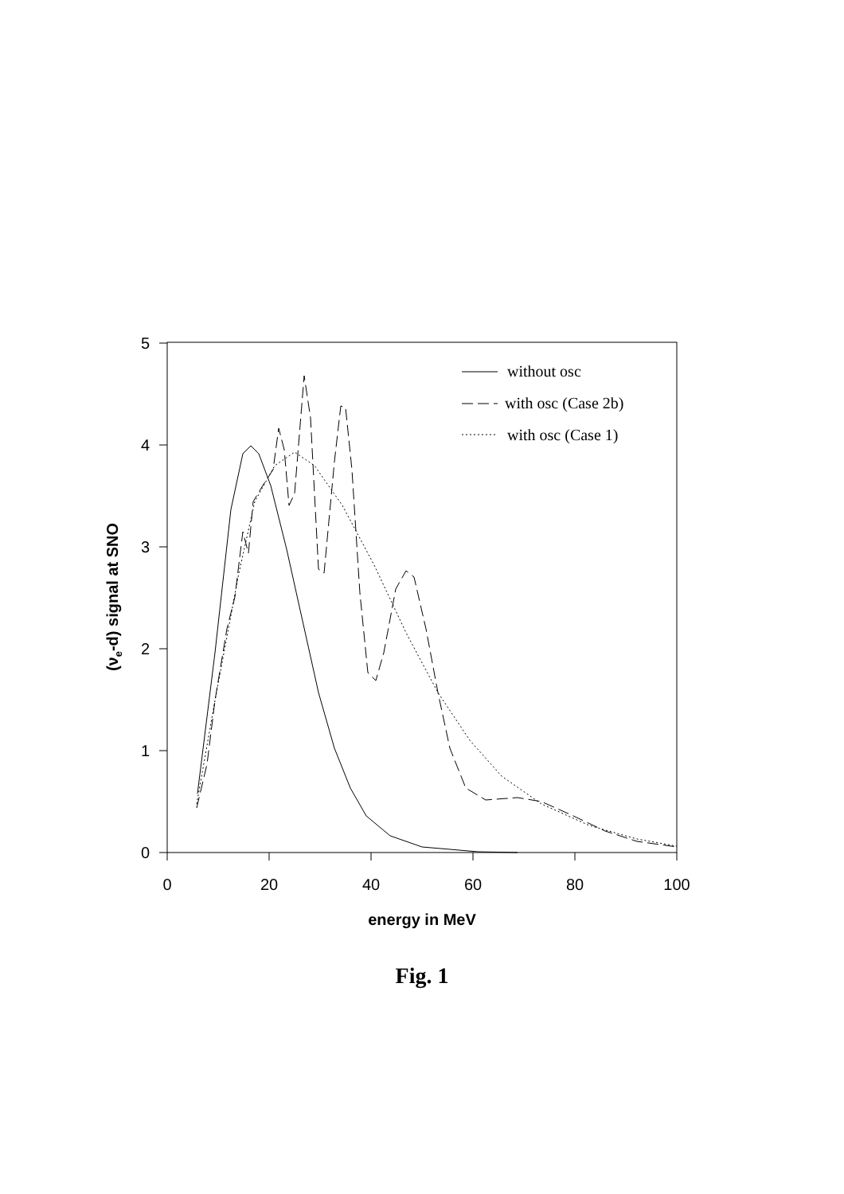0
1
2
3
4
5
0
20
40
60
80
100
energy in MeV
(νe-d) signal at SNO
without osc
with osc (Case 2b)
with osc (Case 1)
Fig. 1